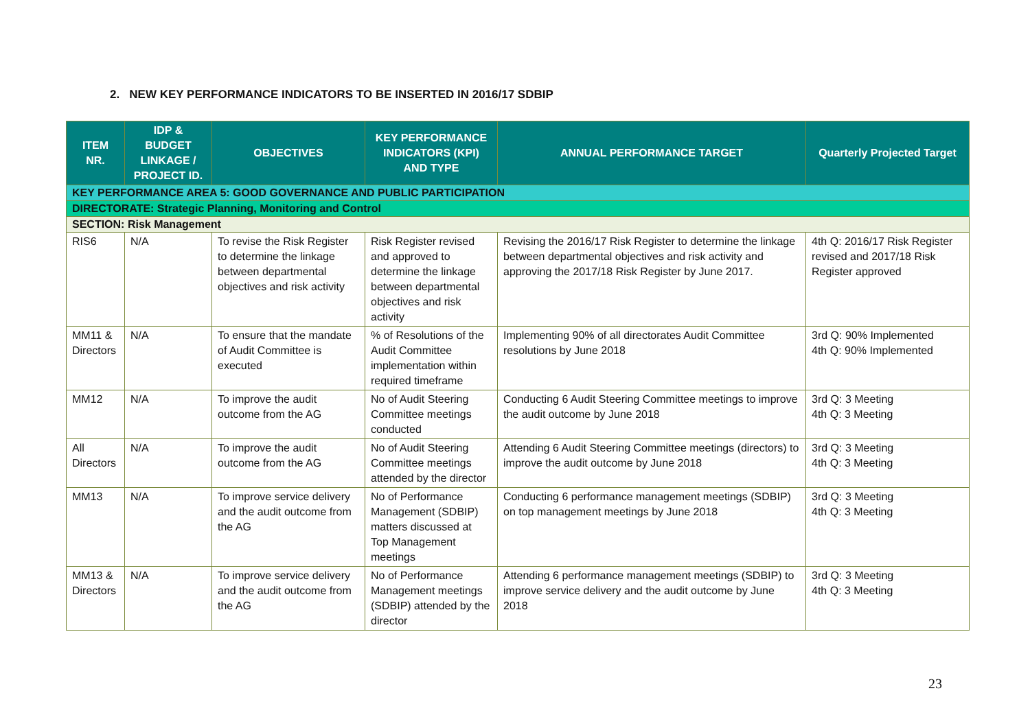2. NEW KEY PERFORMANCE INDICATORS TO BE INSERTED IN 2016/17 SDBIP
| ITEM NR. | IDP & BUDGET LINKAGE / PROJECT ID. | OBJECTIVES | KEY PERFORMANCE INDICATORS (KPI) AND TYPE | ANNUAL PERFORMANCE TARGET | Quarterly Projected Target |
| --- | --- | --- | --- | --- | --- |
| KEY PERFORMANCE AREA 5: GOOD GOVERNANCE AND PUBLIC PARTICIPATION | | | | | |
| DIRECTORATE: Strategic Planning, Monitoring and Control | | | | | |
| SECTION: Risk Management | | | | | |
| RIS6 | N/A | To revise the Risk Register to determine the linkage between departmental objectives and risk activity | Risk Register revised and approved to determine the linkage between departmental objectives and risk activity | Revising the 2016/17 Risk Register to determine the linkage between departmental objectives and risk activity and approving the 2017/18 Risk Register by June 2017. | 4th Q: 2016/17 Risk Register revised and 2017/18 Risk Register approved |
| MM11 & Directors | N/A | To ensure that the mandate of Audit Committee is executed | % of Resolutions of the Audit Committee implementation within required timeframe | Implementing 90% of all directorates Audit Committee resolutions by June 2018 | 3rd Q: 90% Implemented 4th Q: 90% Implemented |
| MM12 | N/A | To improve the audit outcome from the AG | No of Audit Steering Committee meetings conducted | Conducting 6 Audit Steering Committee meetings to improve the audit outcome by June 2018 | 3rd Q: 3 Meeting 4th Q: 3 Meeting |
| All Directors | N/A | To improve the audit outcome from the AG | No of Audit Steering Committee meetings attended by the director | Attending 6 Audit Steering Committee meetings (directors) to improve the audit outcome by June 2018 | 3rd Q: 3 Meeting 4th Q: 3 Meeting |
| MM13 | N/A | To improve service delivery and the audit outcome from the AG | No of Performance Management (SDBIP) matters discussed at Top Management meetings | Conducting 6 performance management meetings (SDBIP) on top management meetings by June 2018 | 3rd Q: 3 Meeting 4th Q: 3 Meeting |
| MM13 & Directors | N/A | To improve service delivery and the audit outcome from the AG | No of Performance Management meetings (SDBIP) attended by the director | Attending 6 performance management meetings (SDBIP) to improve service delivery and the audit outcome by June 2018 | 3rd Q: 3 Meeting 4th Q: 3 Meeting |
23